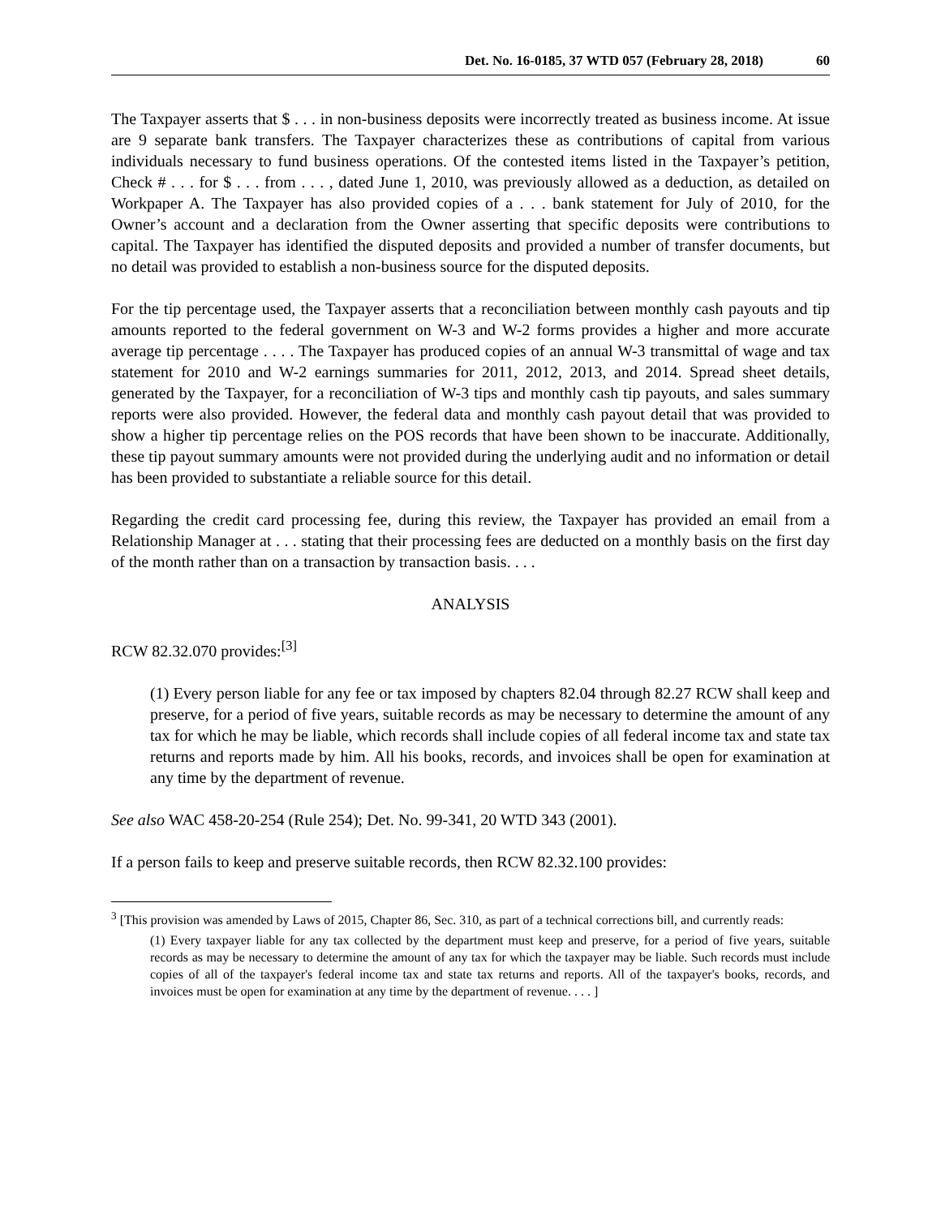Det. No. 16-0185, 37 WTD 057 (February 28, 2018) 60
The Taxpayer asserts that $ . . . in non-business deposits were incorrectly treated as business income. At issue are 9 separate bank transfers. The Taxpayer characterizes these as contributions of capital from various individuals necessary to fund business operations. Of the contested items listed in the Taxpayer’s petition, Check # . . . for $ . . . from . . . , dated June 1, 2010, was previously allowed as a deduction, as detailed on Workpaper A. The Taxpayer has also provided copies of a . . . bank statement for July of 2010, for the Owner’s account and a declaration from the Owner asserting that specific deposits were contributions to capital. The Taxpayer has identified the disputed deposits and provided a number of transfer documents, but no detail was provided to establish a non-business source for the disputed deposits.
For the tip percentage used, the Taxpayer asserts that a reconciliation between monthly cash payouts and tip amounts reported to the federal government on W-3 and W-2 forms provides a higher and more accurate average tip percentage . . . . The Taxpayer has produced copies of an annual W-3 transmittal of wage and tax statement for 2010 and W-2 earnings summaries for 2011, 2012, 2013, and 2014. Spread sheet details, generated by the Taxpayer, for a reconciliation of W-3 tips and monthly cash tip payouts, and sales summary reports were also provided. However, the federal data and monthly cash payout detail that was provided to show a higher tip percentage relies on the POS records that have been shown to be inaccurate. Additionally, these tip payout summary amounts were not provided during the underlying audit and no information or detail has been provided to substantiate a reliable source for this detail.
Regarding the credit card processing fee, during this review, the Taxpayer has provided an email from a Relationship Manager at . . . stating that their processing fees are deducted on a monthly basis on the first day of the month rather than on a transaction by transaction basis. . . .
ANALYSIS
RCW 82.32.070 provides:<sup>[3]</sup>
(1) Every person liable for any fee or tax imposed by chapters 82.04 through 82.27 RCW shall keep and preserve, for a period of five years, suitable records as may be necessary to determine the amount of any tax for which he may be liable, which records shall include copies of all federal income tax and state tax returns and reports made by him. All his books, records, and invoices shall be open for examination at any time by the department of revenue.
See also WAC 458-20-254 (Rule 254); Det. No. 99-341, 20 WTD 343 (2001).
If a person fails to keep and preserve suitable records, then RCW 82.32.100 provides:
<sup>3</sup> [This provision was amended by Laws of 2015, Chapter 86, Sec. 310, as part of a technical corrections bill, and currently reads:
(1) Every taxpayer liable for any tax collected by the department must keep and preserve, for a period of five years, suitable records as may be necessary to determine the amount of any tax for which the taxpayer may be liable. Such records must include copies of all of the taxpayer's federal income tax and state tax returns and reports. All of the taxpayer's books, records, and invoices must be open for examination at any time by the department of revenue. . . . ]